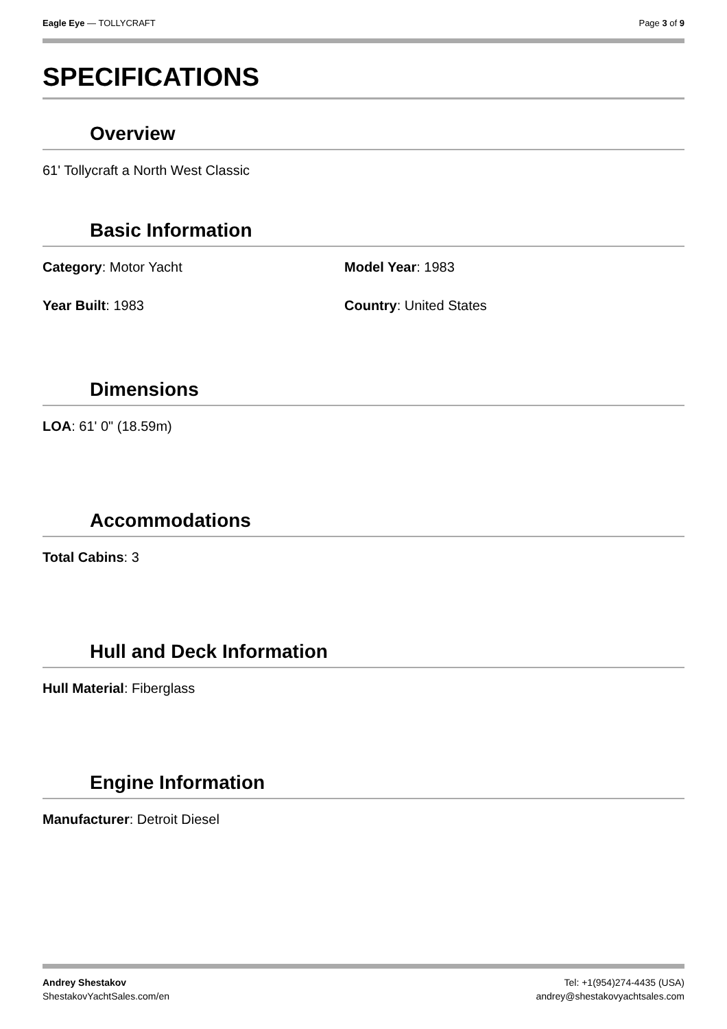Eagle Eye — TOLLYCRAFT Page 3 of 9
SPECIFICATIONS
Overview
61' Tollycraft a North West Classic
Basic Information
Category: Motor Yacht Model Year: 1983
Year Built: 1983 Country: United States
Dimensions
LOA: 61' 0" (18.59m)
Accommodations
Total Cabins: 3
Hull and Deck Information
Hull Material: Fiberglass
Engine Information
Manufacturer: Detroit Diesel
Andrey Shestakov
ShestakovYachtSales.com/en
Tel: +1(954)274-4435 (USA)
andrey@shestakovyachtsales.com